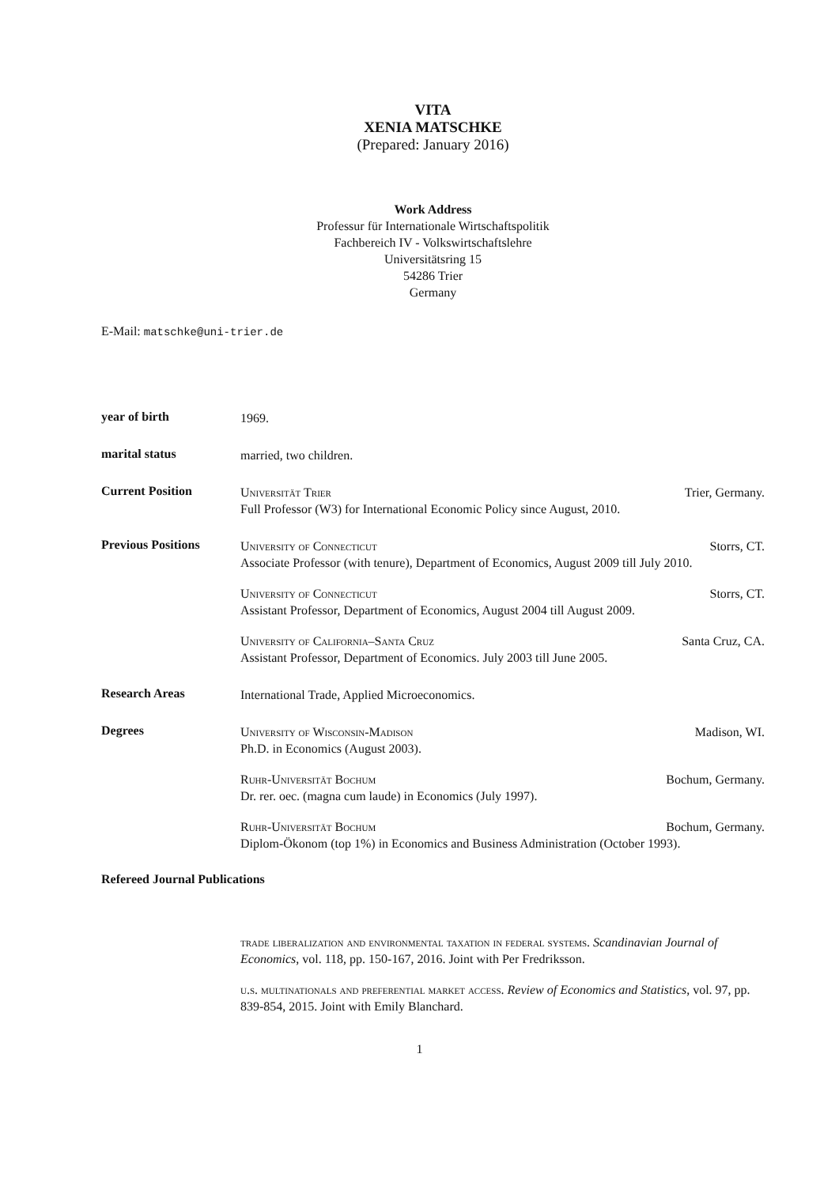VITA
XENIA MATSCHKE
(Prepared: January 2016)
Work Address
Professur für Internationale Wirtschaftspolitik
Fachbereich IV - Volkswirtschaftslehre
Universitätsring 15
54286 Trier
Germany
E-Mail: matschke@uni-trier.de
year of birth
1969.
marital status
married, two children.
Current Position
Universität Trier Trier, Germany.
Full Professor (W3) for International Economic Policy since August, 2010.
Previous Positions
University of Connecticut Storrs, CT.
Associate Professor (with tenure), Department of Economics, August 2009 till July 2010.
University of Connecticut Storrs, CT.
Assistant Professor, Department of Economics, August 2004 till August 2009.
University of California–Santa Cruz Santa Cruz, CA.
Assistant Professor, Department of Economics. July 2003 till June 2005.
Research Areas
International Trade, Applied Microeconomics.
Degrees
University of Wisconsin-Madison Madison, WI.
Ph.D. in Economics (August 2003).
Ruhr-Universität Bochum Bochum, Germany.
Dr. rer. oec. (magna cum laude) in Economics (July 1997).
Ruhr-Universität Bochum Bochum, Germany.
Diplom-Ökonom (top 1%) in Economics and Business Administration (October 1993).
Refereed Journal Publications
trade liberalization and environmental taxation in federal systems. Scandinavian Journal of Economics, vol. 118, pp. 150-167, 2016. Joint with Per Fredriksson.
u.s. multinationals and preferential market access. Review of Economics and Statistics, vol. 97, pp. 839-854, 2015. Joint with Emily Blanchard.
1